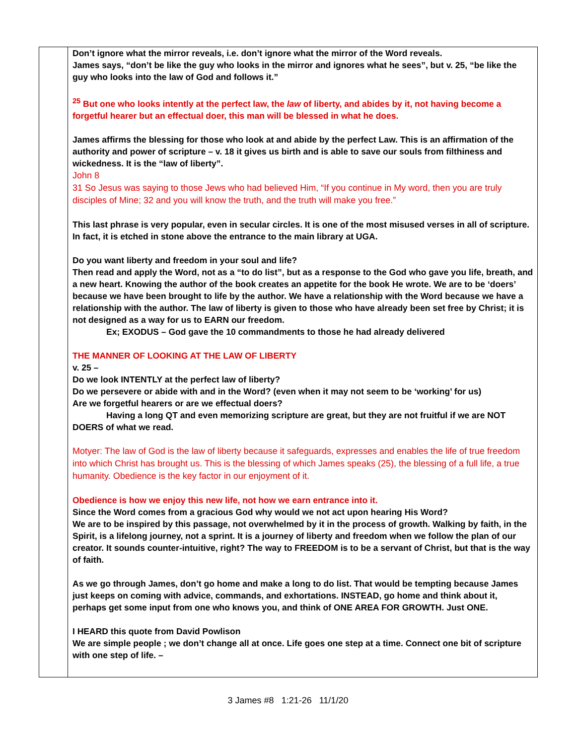| | Don’t ignore what the mirror reveals, i.e. don’t ignore what the mirror of the Word reveals. James says, “don’t be like the guy who looks in the mirror and ignores what he sees”, but v. 25, “be like the guy who looks into the law of God and follows it.” <sup>25</sup> But one who looks intently at the perfect law, the law of liberty, and abides by it, not having become a forgetful hearer but an effectual doer, this man will be blessed in what he does. James affirms the blessing for those who look at and abide by the perfect Law. This is an affirmation of the authority and power of scripture – v. 18 it gives us birth and is able to save our souls from filthiness and wickedness. It is the “law of liberty”. John 8 31 So Jesus was saying to those Jews who had believed Him, “If you continue in My word, then you are truly disciples of Mine; 32 and you will know the truth, and the truth will make you free.” This last phrase is very popular, even in secular circles. It is one of the most misused verses in all of scripture. In fact, it is etched in stone above the entrance to the main library at UGA. Do you want liberty and freedom in your soul and life? Then read and apply the Word, not as a “to do list”, but as a response to the God who gave you life, breath, and a new heart. Knowing the author of the book creates an appetite for the book He wrote. We are to be ‘doers’ because we have been brought to life by the author. We have a relationship with the Word because we have a relationship with the author. The law of liberty is given to those who have already been set free by Christ; it is not designed as a way for us to EARN our freedom. Ex; EXODUS – God gave the 10 commandments to those he had already delivered THE MANNER OF LOOKING AT THE LAW OF LIBERTY v. 25 – Do we look INTENTLY at the perfect law of liberty? Do we persevere or abide with and in the Word? (even when it may not seem to be ‘working’ for us) Are we forgetful hearers or are we effectual doers? Having a long QT and even memorizing scripture are great, but they are not fruitful if we are NOT DOERS of what we read. Motyer: The law of God is the law of liberty because it safeguards, expresses and enables the life of true freedom into which Christ has brought us. This is the blessing of which James speaks (25), the blessing of a full life, a true humanity. Obedience is the key factor in our enjoyment of it. Obedience is how we enjoy this new life, not how we earn entrance into it. Since the Word comes from a gracious God why would we not act upon hearing His Word? We are to be inspired by this passage, not overwhelmed by it in the process of growth. Walking by faith, in the Spirit, is a lifelong journey, not a sprint. It is a journey of liberty and freedom when we follow the plan of our creator. It sounds counter-intuitive, right? The way to FREEDOM is to be a servant of Christ, but that is the way of faith. As we go through James, don’t go home and make a long to do list. That would be tempting because James just keeps on coming with advice, commands, and exhortations. INSTEAD, go home and think about it, perhaps get some input from one who knows you, and think of ONE AREA FOR GROWTH. Just ONE. I HEARD this quote from David Powlison We are simple people ; we don’t change all at once. Life goes one step at a time. Connect one bit of scripture with one step of life. – |
3 James #8 1:21-26 11/1/20